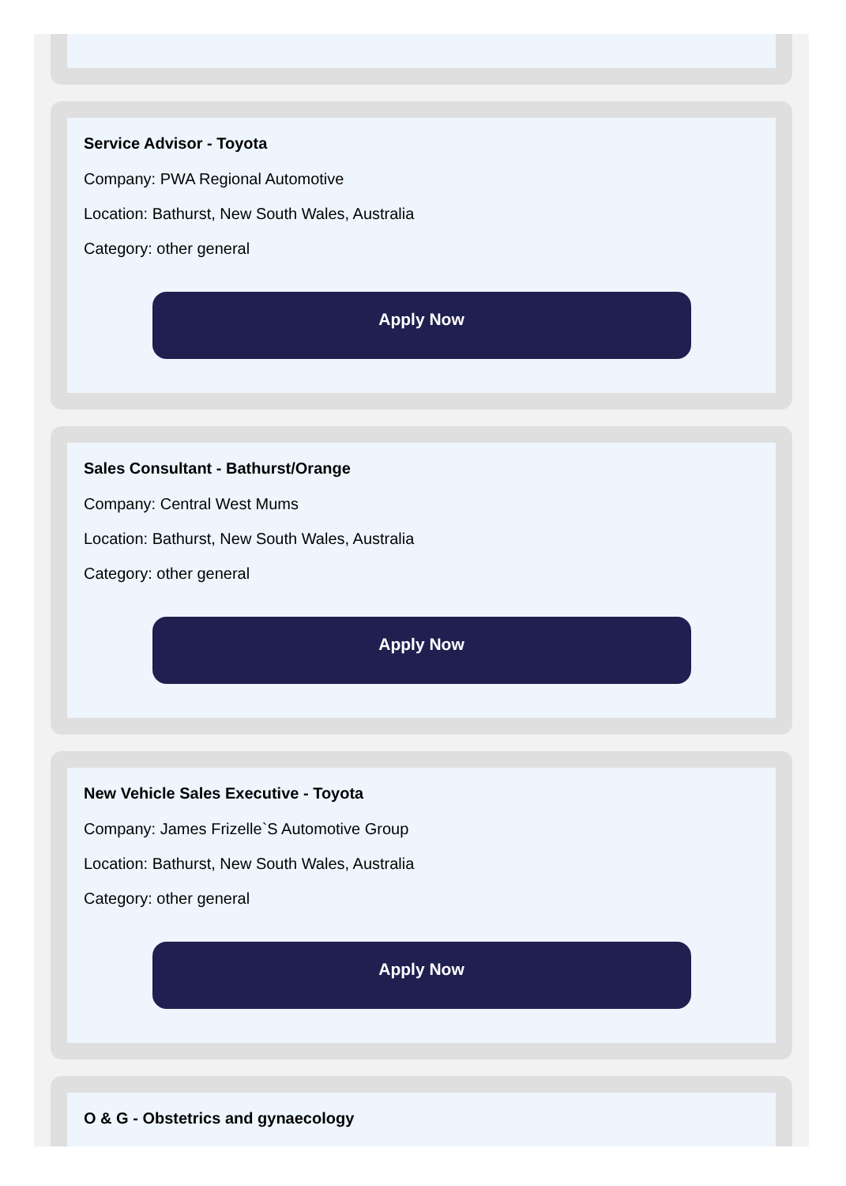Service Advisor - Toyota
Company: PWA Regional Automotive
Location: Bathurst, New South Wales, Australia
Category: other general
Apply Now
Sales Consultant - Bathurst/Orange
Company: Central West Mums
Location: Bathurst, New South Wales, Australia
Category: other general
Apply Now
New Vehicle Sales Executive - Toyota
Company: James Frizelle`S Automotive Group
Location: Bathurst, New South Wales, Australia
Category: other general
Apply Now
O & G - Obstetrics and gynaecology